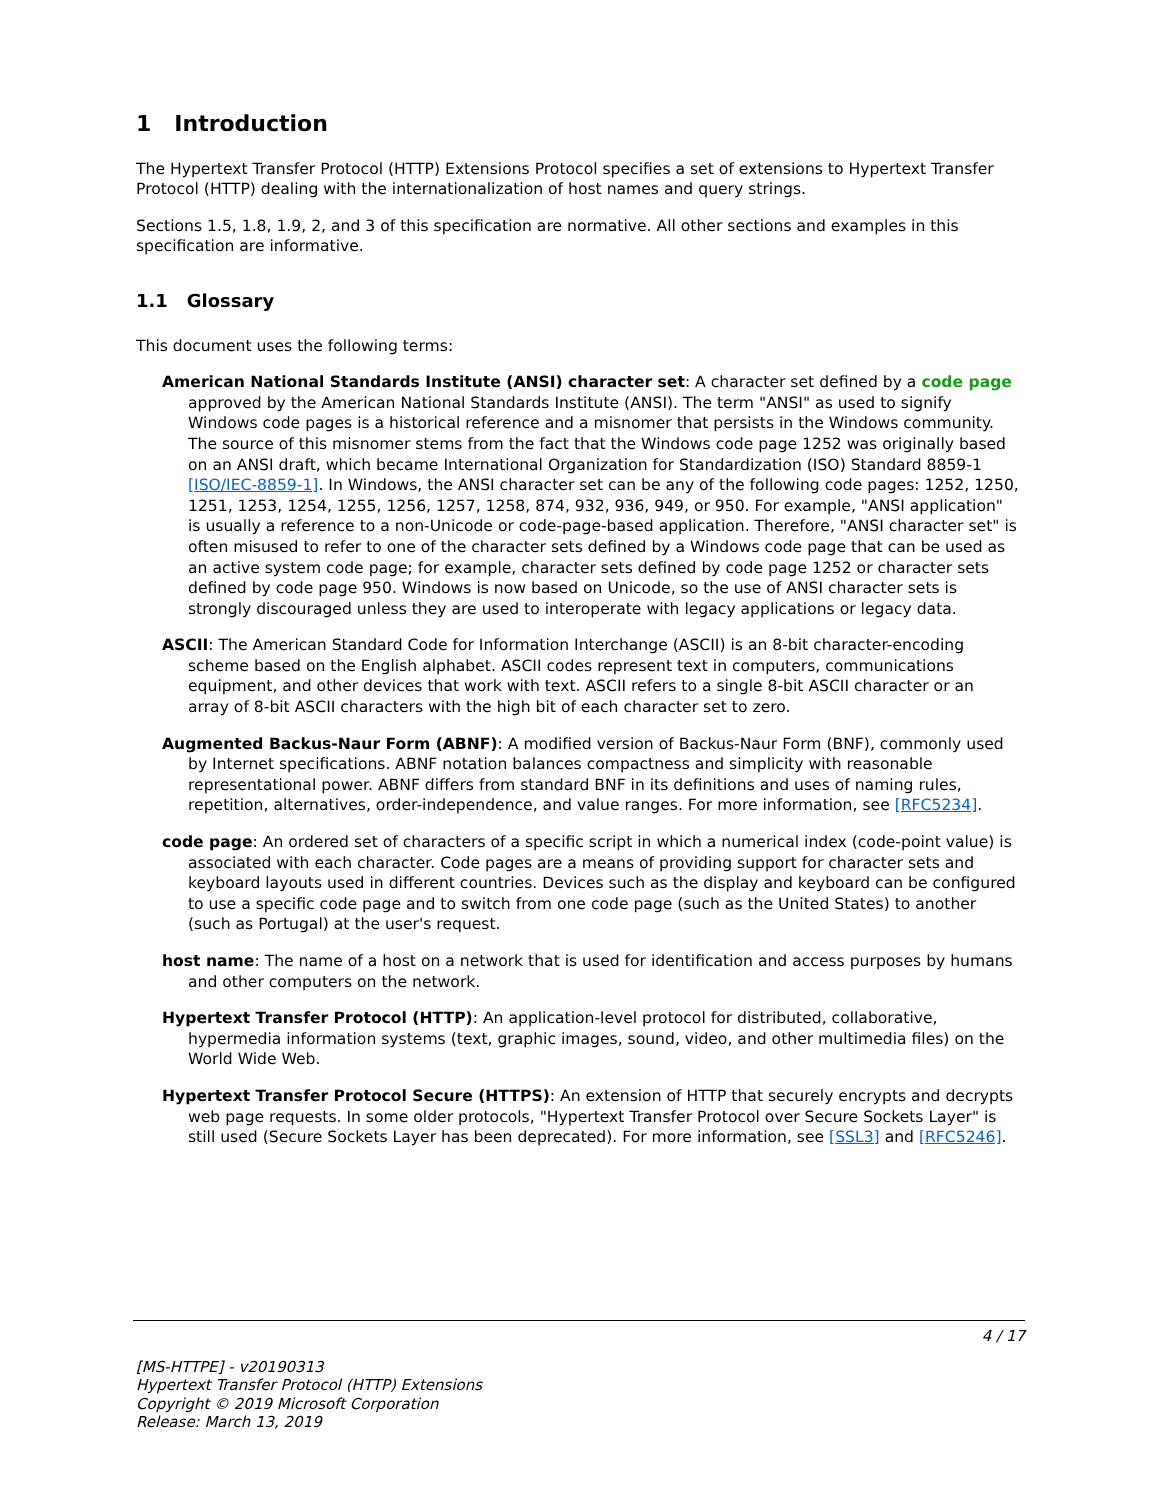1 Introduction
The Hypertext Transfer Protocol (HTTP) Extensions Protocol specifies a set of extensions to Hypertext Transfer Protocol (HTTP) dealing with the internationalization of host names and query strings.
Sections 1.5, 1.8, 1.9, 2, and 3 of this specification are normative. All other sections and examples in this specification are informative.
1.1 Glossary
This document uses the following terms:
American National Standards Institute (ANSI) character set: A character set defined by a code page approved by the American National Standards Institute (ANSI). The term "ANSI" as used to signify Windows code pages is a historical reference and a misnomer that persists in the Windows community. The source of this misnomer stems from the fact that the Windows code page 1252 was originally based on an ANSI draft, which became International Organization for Standardization (ISO) Standard 8859-1 [ISO/IEC-8859-1]. In Windows, the ANSI character set can be any of the following code pages: 1252, 1250, 1251, 1253, 1254, 1255, 1256, 1257, 1258, 874, 932, 936, 949, or 950. For example, "ANSI application" is usually a reference to a non-Unicode or code-page-based application. Therefore, "ANSI character set" is often misused to refer to one of the character sets defined by a Windows code page that can be used as an active system code page; for example, character sets defined by code page 1252 or character sets defined by code page 950. Windows is now based on Unicode, so the use of ANSI character sets is strongly discouraged unless they are used to interoperate with legacy applications or legacy data.
ASCII: The American Standard Code for Information Interchange (ASCII) is an 8-bit character-encoding scheme based on the English alphabet. ASCII codes represent text in computers, communications equipment, and other devices that work with text. ASCII refers to a single 8-bit ASCII character or an array of 8-bit ASCII characters with the high bit of each character set to zero.
Augmented Backus-Naur Form (ABNF): A modified version of Backus-Naur Form (BNF), commonly used by Internet specifications. ABNF notation balances compactness and simplicity with reasonable representational power. ABNF differs from standard BNF in its definitions and uses of naming rules, repetition, alternatives, order-independence, and value ranges. For more information, see [RFC5234].
code page: An ordered set of characters of a specific script in which a numerical index (code-point value) is associated with each character. Code pages are a means of providing support for character sets and keyboard layouts used in different countries. Devices such as the display and keyboard can be configured to use a specific code page and to switch from one code page (such as the United States) to another (such as Portugal) at the user's request.
host name: The name of a host on a network that is used for identification and access purposes by humans and other computers on the network.
Hypertext Transfer Protocol (HTTP): An application-level protocol for distributed, collaborative, hypermedia information systems (text, graphic images, sound, video, and other multimedia files) on the World Wide Web.
Hypertext Transfer Protocol Secure (HTTPS): An extension of HTTP that securely encrypts and decrypts web page requests. In some older protocols, "Hypertext Transfer Protocol over Secure Sockets Layer" is still used (Secure Sockets Layer has been deprecated). For more information, see [SSL3] and [RFC5246].
4 / 17
[MS-HTTPE] - v20190313
Hypertext Transfer Protocol (HTTP) Extensions
Copyright © 2019 Microsoft Corporation
Release: March 13, 2019